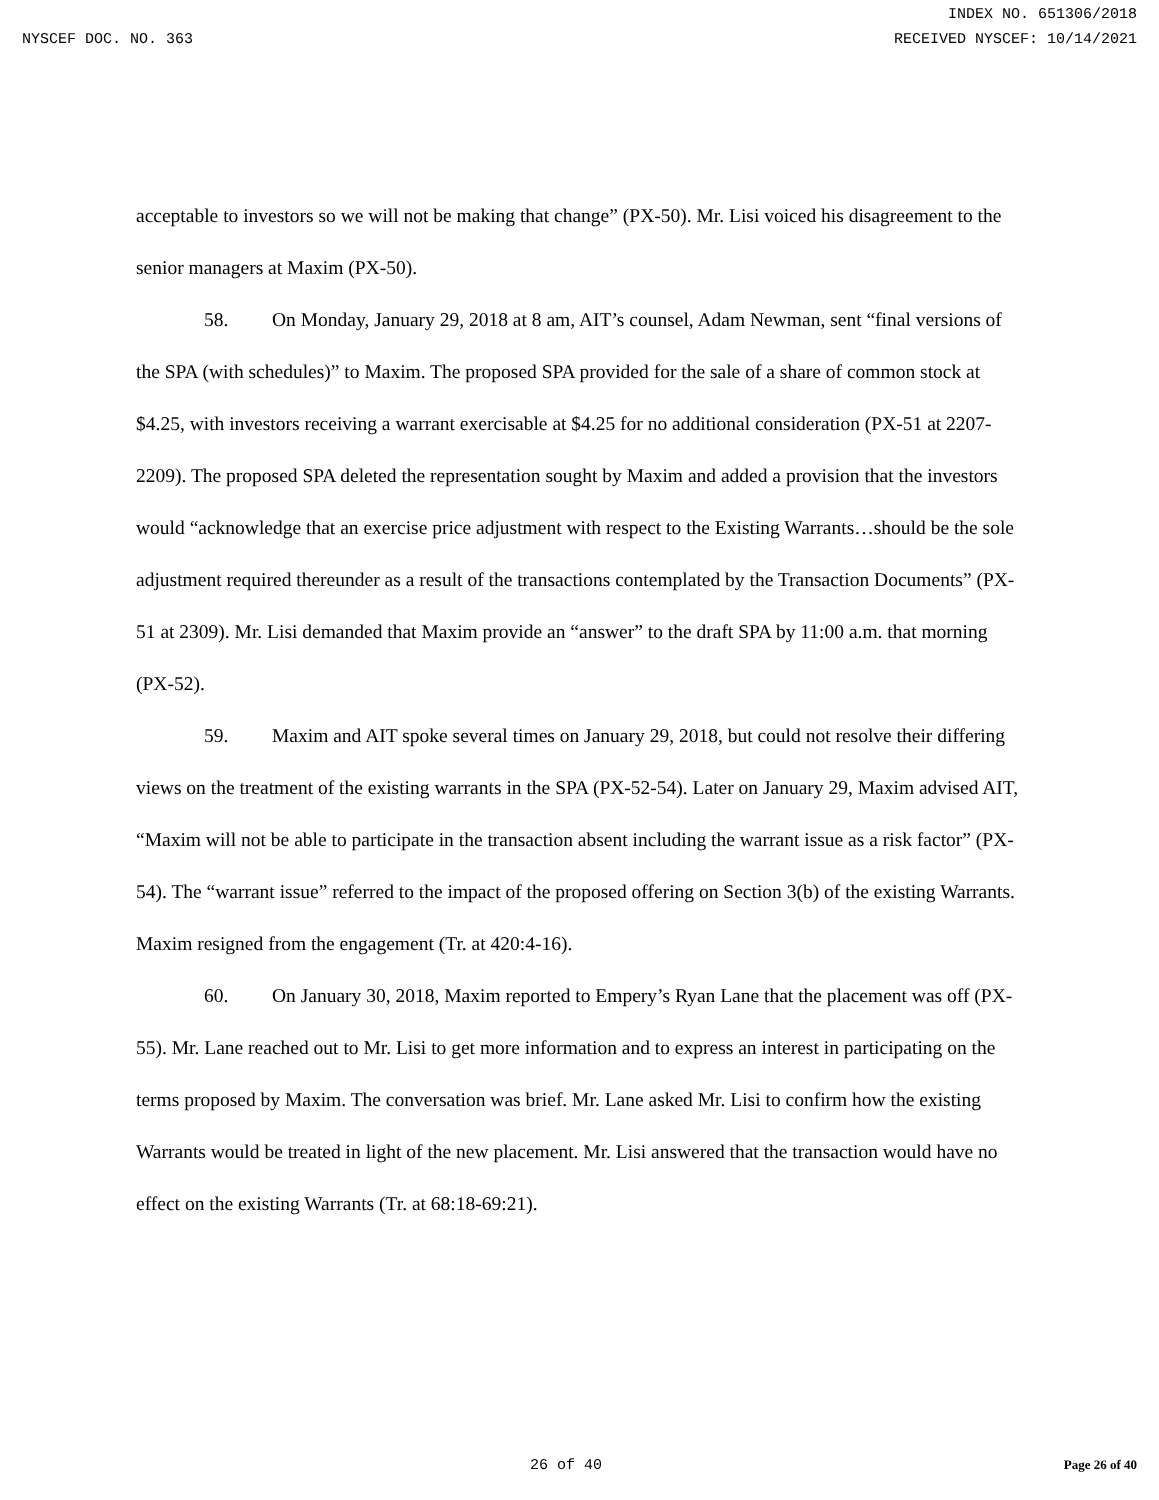INDEX NO. 651306/2018
NYSCEF DOC. NO. 363 RECEIVED NYSCEF: 10/14/2021
acceptable to investors so we will not be making that change” (PX-50). Mr. Lisi voiced his disagreement to the senior managers at Maxim (PX-50).
58. On Monday, January 29, 2018 at 8 am, AIT’s counsel, Adam Newman, sent “final versions of the SPA (with schedules)” to Maxim. The proposed SPA provided for the sale of a share of common stock at $4.25, with investors receiving a warrant exercisable at $4.25 for no additional consideration (PX-51 at 2207-2209). The proposed SPA deleted the representation sought by Maxim and added a provision that the investors would “acknowledge that an exercise price adjustment with respect to the Existing Warrants…should be the sole adjustment required thereunder as a result of the transactions contemplated by the Transaction Documents” (PX-51 at 2309). Mr. Lisi demanded that Maxim provide an “answer” to the draft SPA by 11:00 a.m. that morning (PX-52).
59. Maxim and AIT spoke several times on January 29, 2018, but could not resolve their differing views on the treatment of the existing warrants in the SPA (PX-52-54). Later on January 29, Maxim advised AIT, “Maxim will not be able to participate in the transaction absent including the warrant issue as a risk factor” (PX-54). The “warrant issue” referred to the impact of the proposed offering on Section 3(b) of the existing Warrants. Maxim resigned from the engagement (Tr. at 420:4-16).
60. On January 30, 2018, Maxim reported to Empery’s Ryan Lane that the placement was off (PX-55). Mr. Lane reached out to Mr. Lisi to get more information and to express an interest in participating on the terms proposed by Maxim. The conversation was brief. Mr. Lane asked Mr. Lisi to confirm how the existing Warrants would be treated in light of the new placement. Mr. Lisi answered that the transaction would have no effect on the existing Warrants (Tr. at 68:18-69:21).
26 of 40 Page 26 of 40